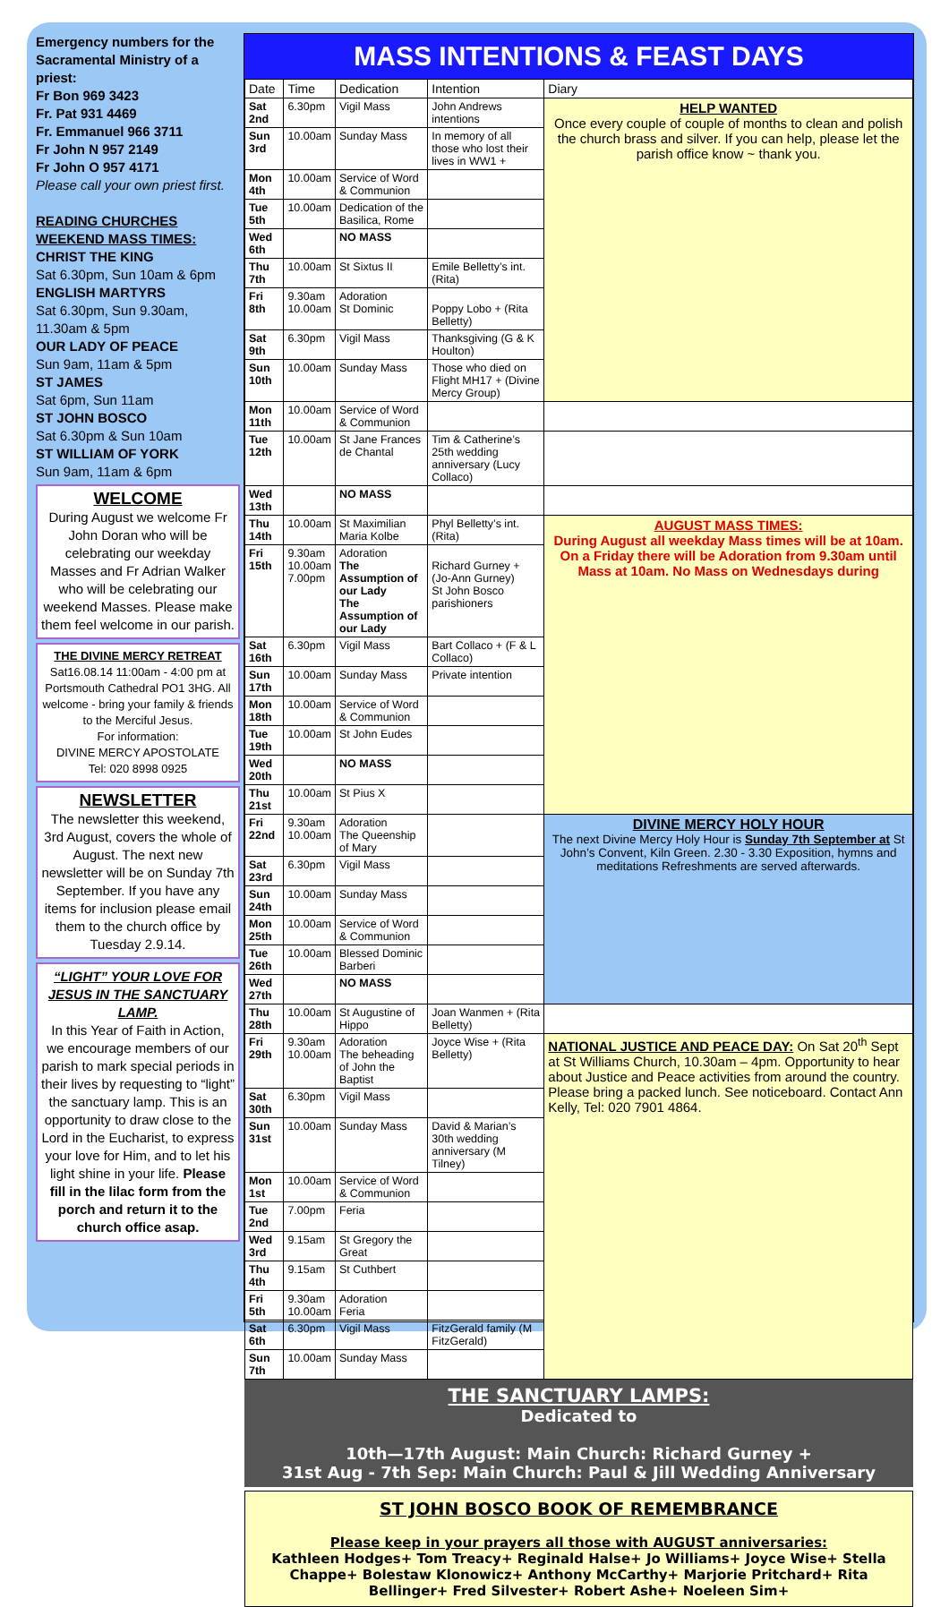Emergency numbers for the Sacramental Ministry of a priest:
Fr Bon 969 3423
Fr. Pat 931 4469
Fr. Emmanuel 966 3711
Fr John N 957 2149
Fr John O 957 4171
Please call your own priest first.
READING CHURCHES WEEKEND MASS TIMES:
CHRIST THE KING
Sat 6.30pm, Sun 10am & 6pm
ENGLISH MARTYRS
Sat 6.30pm, Sun 9.30am, 11.30am & 5pm
OUR LADY OF PEACE
Sun 9am, 11am & 5pm
ST JAMES
Sat 6pm, Sun 11am
ST JOHN BOSCO
Sat 6.30pm & Sun 10am
ST WILLIAM OF YORK
Sun 9am, 11am & 6pm
WELCOME
During August we welcome Fr John Doran who will be celebrating our weekday Masses and Fr Adrian Walker who will be celebrating our weekend Masses. Please make them feel welcome in our parish.
THE DIVINE MERCY RETREAT
Sat16.08.14 11:00am - 4:00 pm at Portsmouth Cathedral PO1 3HG. All welcome - bring your family & friends to the Merciful Jesus.
For information:
DIVINE MERCY APOSTOLATE
Tel: 020 8998 0925
NEWSLETTER
The newsletter this weekend, 3rd August, covers the whole of August. The next new newsletter will be on Sunday 7th September. If you have any items for inclusion please email them to the church office by Tuesday 2.9.14.
“LIGHT” YOUR LOVE FOR JESUS IN THE SANCTUARY LAMP.
In this Year of Faith in Action, we encourage members of our parish to mark special periods in their lives by requesting to “light” the sanctuary lamp. This is an opportunity to draw close to the Lord in the Eucharist, to express your love for Him, and to let his light shine in your life. Please fill in the lilac form from the porch and return it to the church office asap.
MASS INTENTIONS & FEAST DAYS
| Date | Time | Dedication | Intention | Diary |
| --- | --- | --- | --- | --- |
| Sat 2nd | 6.30pm | Vigil Mass | John Andrews intentions | HELP WANTED Once every couple of couple of months to clean and polish the church brass and silver. If you can help, please let the parish office know ~ thank you. |
| Sun 3rd | 10.00am | Sunday Mass | In memory of all those who lost their lives in WW1 + | |
| Mon 4th | 10.00am | Service of Word & Communion | | |
| Tue 5th | 10.00am | Dedication of the Basilica, Rome | | |
| Wed 6th | | NO MASS | | |
| Thu 7th | 10.00am | St Sixtus II | Emile Belletty’s int. (Rita) | |
| Fri 8th | 9.30am 10.00am | Adoration St Dominic | Poppy Lobo + (Rita Belletty) | |
| Sat 9th | 6.30pm | Vigil Mass | Thanksgiving (G & K Houlton) | |
| Sun 10th | 10.00am | Sunday Mass | Those who died on Flight MH17 + (Divine Mercy Group) | |
| Mon 11th | 10.00am | Service of Word & Communion | | |
| Tue 12th | 10.00am | St Jane Frances de Chantal | Tim & Catherine’s 25th wedding anniversary (Lucy Collaco) | |
| Wed 13th | | NO MASS | | |
| Thu 14th | 10.00am | St Maximilian Maria Kolbe | Phyl Belletty’s int. (Rita) | AUGUST MASS TIMES: During August all weekday Mass times will be at 10am. On a Friday there will be Adoration from 9.30am until Mass at 10am. No Mass on Wednesdays during |
| Fri 15th | 9.30am 10.00am 7.00pm | Adoration The Assumption of our Lady The Assumption of our Lady | Richard Gurney + (Jo-Ann Gurney) St John Bosco parishioners | |
| Sat 16th | 6.30pm | Vigil Mass | Bart Collaco + (F & L Collaco) | |
| Sun 17th | 10.00am | Sunday Mass | Private intention | |
| Mon 18th | 10.00am | Service of Word & Communion | | |
| Tue 19th | 10.00am | St John Eudes | | |
| Wed 20th | | NO MASS | | |
| Thu 21st | 10.00am | St Pius X | | |
| Fri 22nd | 9.30am 10.00am | Adoration The Queenship of Mary | | DIVINE MERCY HOLY HOUR The next Divine Mercy Holy Hour is Sunday 7th September at St John’s Convent, Kiln Green. 2.30 - 3.30 Exposition, hymns and meditations Refreshments are served afterwards. |
| Sat 23rd | 6.30pm | Vigil Mass | | |
| Sun 24th | 10.00am | Sunday Mass | | |
| Mon 25th | 10.00am | Service of Word & Communion | | |
| Tue 26th | 10.00am | Blessed Dominic Barberi | | |
| Wed 27th | | NO MASS | | |
| Thu 28th | 10.00am | St Augustine of Hippo | Joan Wanmen + (Rita Belletty) | |
| Fri 29th | 9.30am 10.00am | Adoration The beheading of John the Baptist | Joyce Wise + (Rita Belletty) | NATIONAL JUSTICE AND PEACE DAY: On Sat 20<sup>th</sup> Sept at St Williams Church, 10.30am – 4pm. Opportunity to hear about Justice and Peace activities from around the country. Please bring a packed lunch. See noticeboard. Contact Ann Kelly, Tel: 020 7901 4864. |
| Sat 30th | 6.30pm | Vigil Mass | | |
| Sun 31st | 10.00am | Sunday Mass | David & Marian’s 30th wedding anniversary (M Tilney) | |
| Mon 1st | 10.00am | Service of Word & Communion | | |
| Tue 2nd | 7.00pm | Feria | | |
| Wed 3rd | 9.15am | St Gregory the Great | | |
| Thu 4th | 9.15am | St Cuthbert | | |
| Fri 5th | 9.30am 10.00am | Adoration Feria | | |
| Sat 6th | 6.30pm | Vigil Mass | FitzGerald family (M FitzGerald) | |
| Sun 7th | 10.00am | Sunday Mass | | |
THE SANCTUARY LAMPS:
Dedicated to
10th—17th August: Main Church: Richard Gurney +
31st Aug - 7th Sep: Main Church: Paul & Jill Wedding Anniversary
ST JOHN BOSCO BOOK OF REMEMBRANCE
Please keep in your prayers all those with AUGUST anniversaries:
Kathleen Hodges+ Tom Treacy+ Reginald Halse+ Jo Williams+ Joyce Wise+ Stella Chappe+ Bolestaw Klonowicz+ Anthony McCarthy+ Marjorie Pritchard+ Rita Bellinger+ Fred Silvester+ Robert Ashe+ Noeleen Sim+